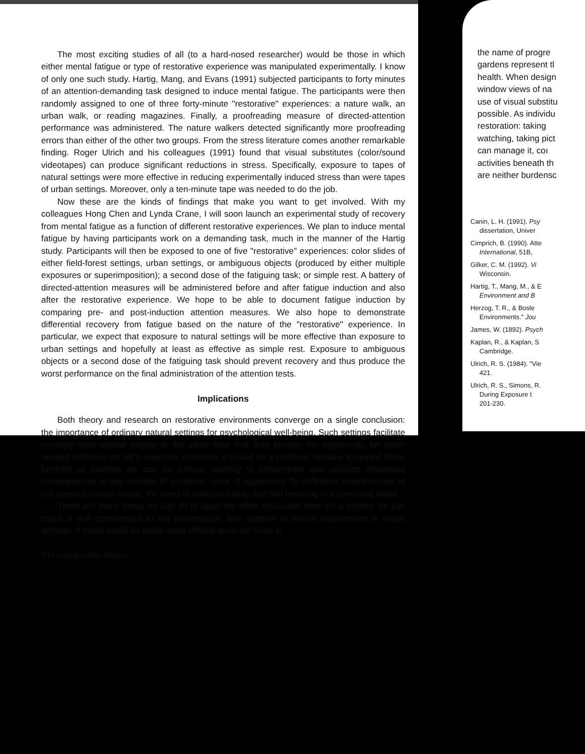The most exciting studies of all (to a hard-nosed researcher) would be those in which either mental fatigue or type of restorative experience was manipulated experimentally. I know of only one such study. Hartig, Mang, and Evans (1991) subjected participants to forty minutes of an attention-demanding task designed to induce mental fatigue. The participants were then randomly assigned to one of three forty-minute "restorative" experiences: a nature walk, an urban walk, or reading magazines. Finally, a proofreading measure of directed-attention performance was administered. The nature walkers detected significantly more proofreading errors than either of the other two groups. From the stress literature comes another remarkable finding. Roger Ulrich and his colleagues (1991) found that visual substitutes (color/sound videotapes) can produce significant reductions in stress. Specifically, exposure to tapes of natural settings were more effective in reducing experimentally induced stress than were tapes of urban settings. Moreover, only a ten-minute tape was needed to do the job.
Now these are the kinds of findings that make you want to get involved. With my colleagues Hong Chen and Lynda Crane, I will soon launch an experimental study of recovery from mental fatigue as a function of different restorative experiences. We plan to induce mental fatigue by having participants work on a demanding task, much in the manner of the Hartig study. Participants will then be exposed to one of five "restorative" experiences: color slides of either field-forest settings, urban settings, or ambiguous objects (produced by either multiple exposures or superimposition); a second dose of the fatiguing task; or simple rest. A battery of directed-attention measures will be administered before and after fatigue induction and also after the restorative experience. We hope to be able to document fatigue induction by comparing pre- and post-induction attention measures. We also hope to demonstrate differential recovery from fatigue based on the nature of the "restorative" experience. In particular, we expect that exposure to natural settings will be more effective than exposure to urban settings and hopefully at least as effective as simple rest. Exposure to ambiguous objects or a second dose of the fatiguing task should prevent recovery and thus produce the worst performance on the final administration of the attention tests.
Implications
Both theory and research on restorative environments converge on a single conclusion: the importance of ordinary natural settings for psychological well-being. Such settings facilitate recovery from mental fatigue at the same time that they provide the opportunity for much needed reflection on life's important concerns. It would be a profound mistake to regard these benefits as luxuries we can do without. Inability to concentrate can produce disastrous consequences in any number of situations. Lack of opportunity for reflection frustrates one of our deepest human needs, the need to maintain clarity and find meaning in a confusing world.
There are many things we can do to apply the ideas discussed here. As a society, we can make a real commitment to the preservation and addition of nature experiences in urban settings. It could easily be made more difficult to rip out trees in
53 • Grand Valley Review
the name of progre
gardens represent tl
health. When design
window views of na
use of visual substitu
possible. As individu
restoration: taking
watching, taking pict
can manage it, coı
activities beneath th
are neither burdensc
Canin, L. H. (1991). Psy
dissertation, Univer
Cimprich, B. (1990). Atte
International, 51B,
Gilker, C. M. (1992). Vi
Wisconsin.
Hartig, T., Mang, M., & E
Environment and B
Herzog, T. R., & Bosle
Environments." Jou
James, W. (1892). Psych
Kaplan, R., & Kaplan, S
Cambridge.
Ulrich, R. S. (1984). "Vie
421.
Ulrich, R. S., Simons, R.
During Exposure t
201-230.